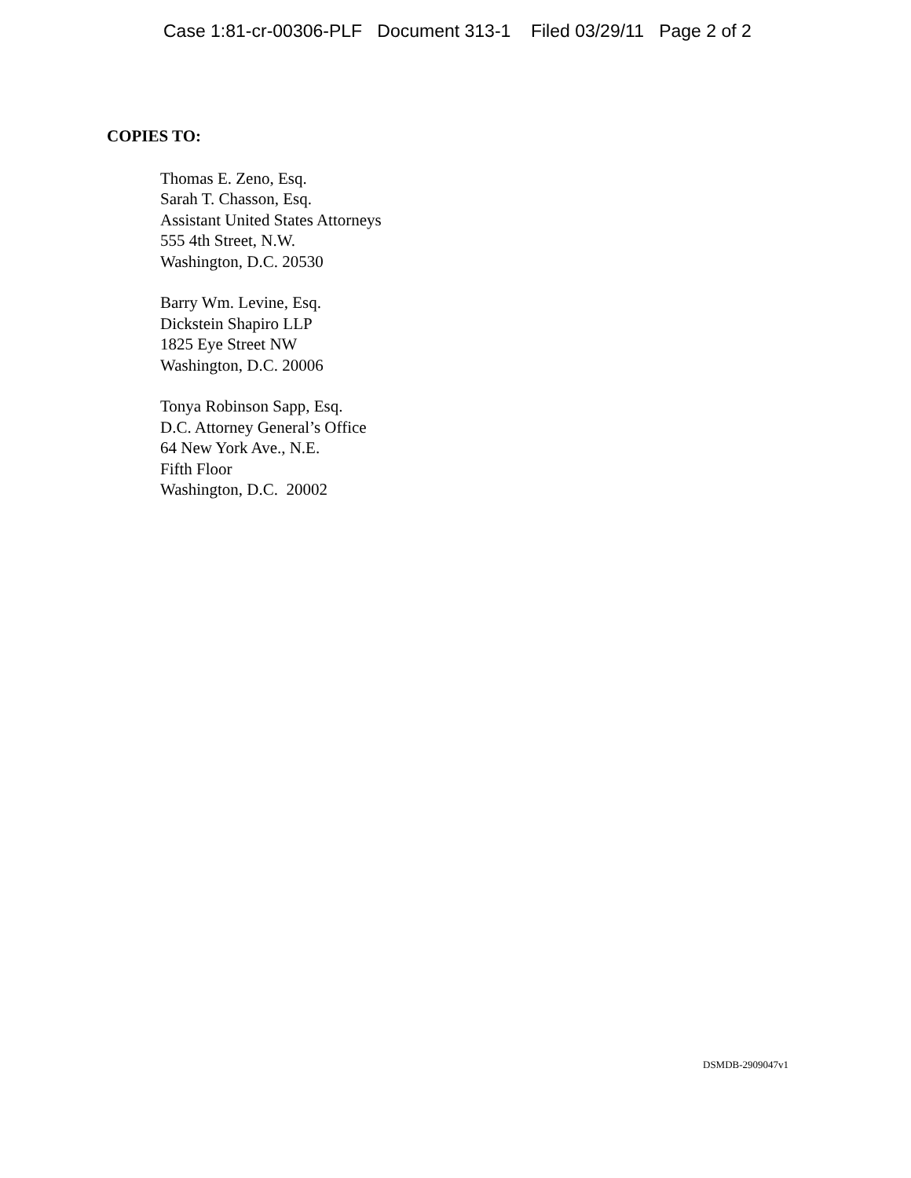Case 1:81-cr-00306-PLF Document 313-1 Filed 03/29/11 Page 2 of 2
COPIES TO:
Thomas E. Zeno, Esq. Sarah T. Chasson, Esq. Assistant United States Attorneys 555 4th Street, N.W. Washington, D.C. 20530
Barry Wm. Levine, Esq. Dickstein Shapiro LLP 1825 Eye Street NW Washington, D.C. 20006
Tonya Robinson Sapp, Esq. D.C. Attorney General’s Office 64 New York Ave., N.E. Fifth Floor Washington, D.C. 20002
DSMDB-2909047v1